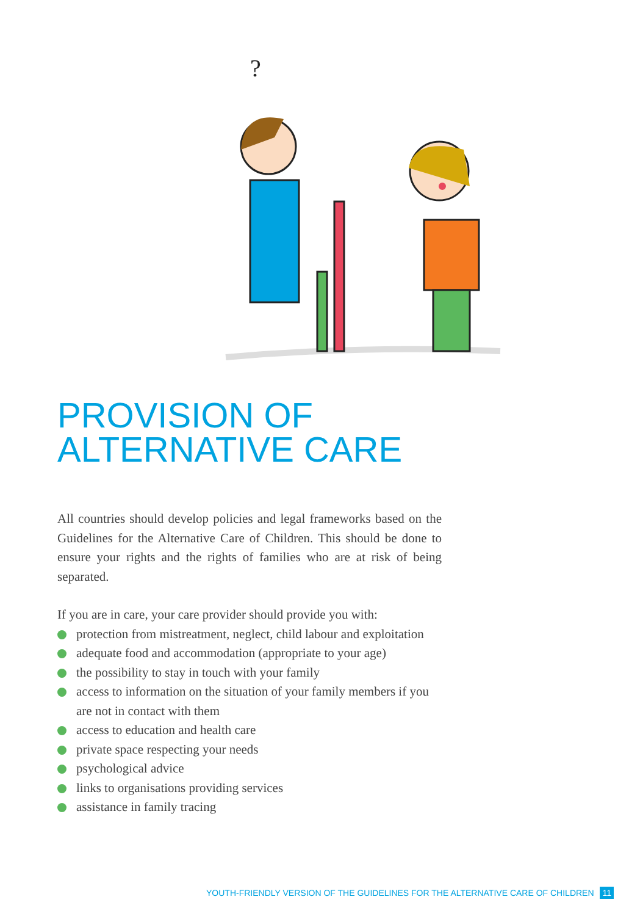?
PROVISION OF
ALTERNATIVE CARE
All countries should develop policies and legal frameworks based on the Guidelines for the Alternative Care of Children. This should be done to ensure your rights and the rights of families who are at risk of being separated.
If you are in care, your care provider should provide you with:
protection from mistreatment, neglect, child labour and exploitation
adequate food and accommodation (appropriate to your age)
the possibility to stay in touch with your family
access to information on the situation of your family members if you are not in contact with them
access to education and health care
private space respecting your needs
psychological advice
links to organisations providing services
assistance in family tracing
YOUTH-FRIENDLY VERSION OF THE GUIDELINES FOR THE ALTERNATIVE CARE OF CHILDREN 11